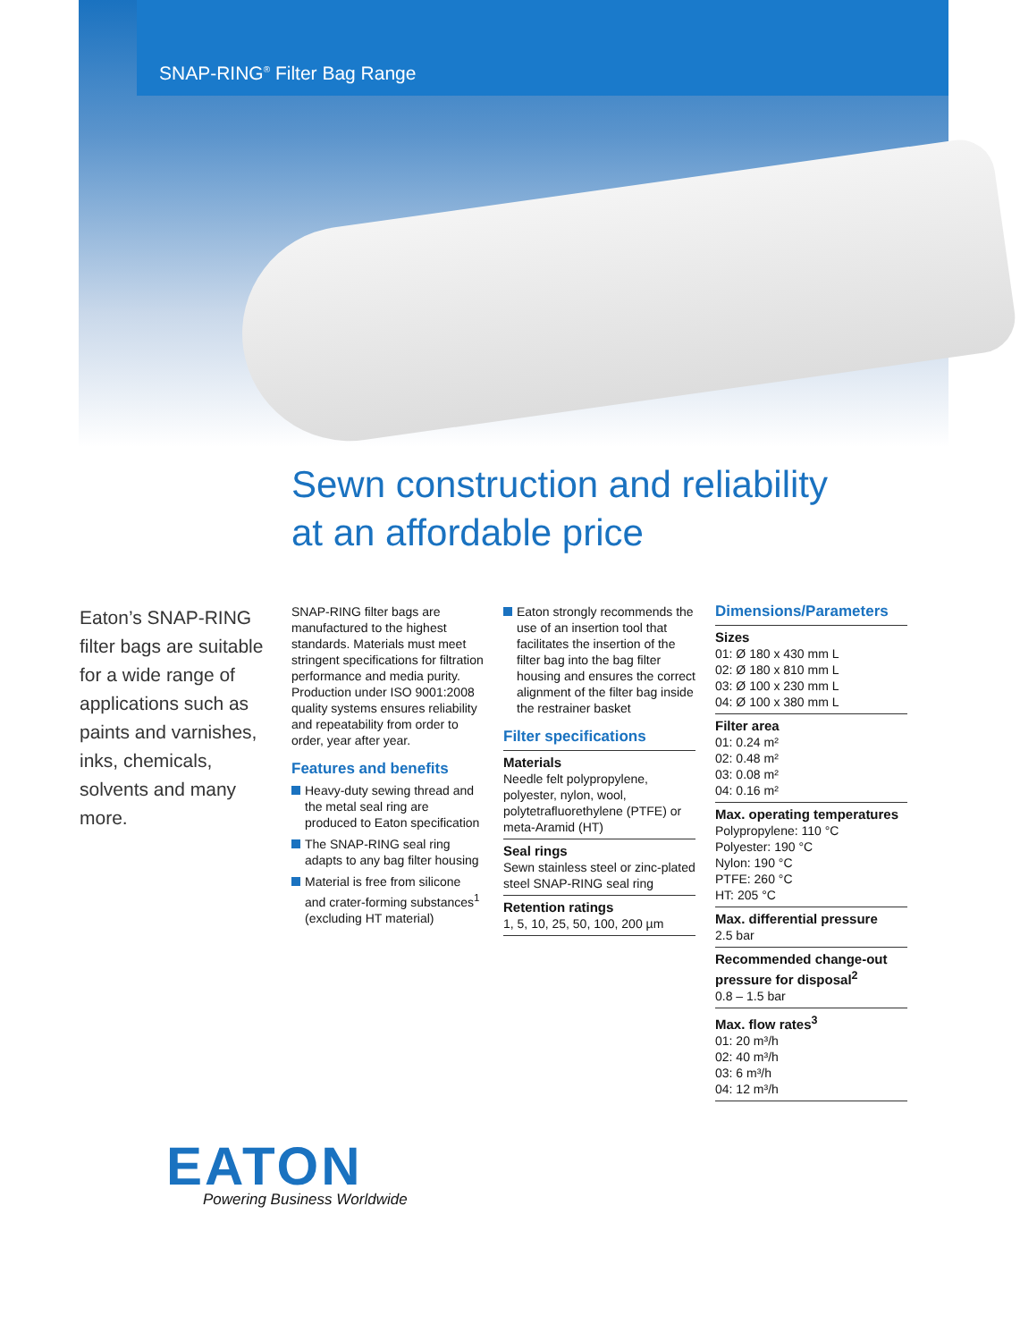SNAP-RING<sup>®</sup> Filter Bag Range
Sewn construction and reliability
at an affordable price
Eaton’s SNAP-RING filter bags are suitable for a wide range of applications such as paints and varnishes, inks, chemicals, solvents and many more.
SNAP-RING filter bags are manufactured to the highest standards. Materials must meet stringent specifications for filtration performance and media purity. Production under ISO 9001:2008 quality systems ensures reliability and repeatability from order to order, year after year.
Features and benefits
Heavy-duty sewing thread and the metal seal ring are produced to Eaton specification
The SNAP-RING seal ring adapts to any bag filter housing
Material is free from silicone and crater-forming substances<sup>1</sup> (excluding HT material)
Eaton strongly recommends the use of an insertion tool that facilitates the insertion of the filter bag into the bag filter housing and ensures the correct alignment of the filter bag inside the restrainer basket
Filter specifications
Materials
Needle felt polypropylene, polyester, nylon, wool, polytetrafluorethylene (PTFE) or meta-Aramid (HT)
Seal rings
Sewn stainless steel or zinc-plated steel SNAP-RING seal ring
Retention ratings
1, 5, 10, 25, 50, 100, 200 µm
Dimensions/Parameters
Sizes
01: Ø 180 x 430 mm L
02: Ø 180 x 810 mm L
03: Ø 100 x 230 mm L
04: Ø 100 x 380 mm L
Filter area
01: 0.24 m²
02: 0.48 m²
03: 0.08 m²
04: 0.16 m²
Max. operating temperatures
Polypropylene: 110 °C
Polyester: 190 °C
Nylon: 190 °C
PTFE: 260 °C
HT: 205 °C
Max. differential pressure
2.5 bar
Recommended change-out pressure for disposal<sup>2</sup>
0.8 – 1.5 bar
Max. flow rates<sup>3</sup>
01: 20 m³/h
02: 40 m³/h
03: 6 m³/h
04: 12 m³/h
EATON
Powering Business Worldwide